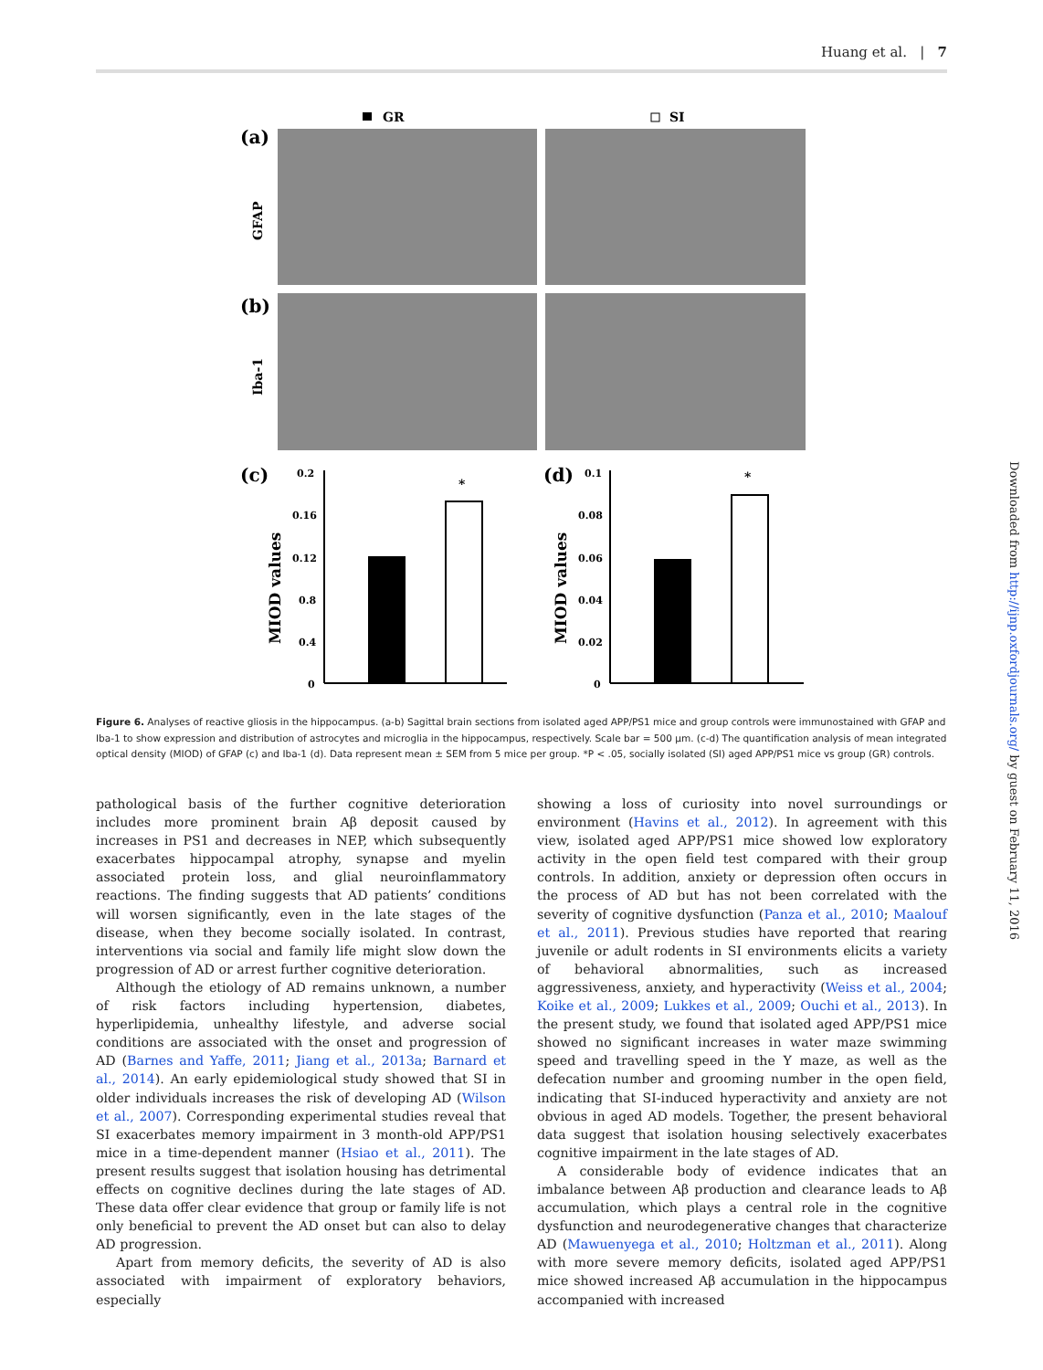Huang et al. | 7
GR
SI
(a)
(b)
GFAP
Iba-1
(c)
(d)
0.2
0.16
0.12
0.8
0.4
0
MIOD values
*
0.1
0.08
0.06
0.04
0.02
0
MIOD values
*
Figure 6. Analyses of reactive gliosis in the hippocampus. (a-b) Sagittal brain sections from isolated aged APP/PS1 mice and group controls were immunostained with GFAP and Iba-1 to show expression and distribution of astrocytes and microglia in the hippocampus, respectively. Scale bar = 500 μm. (c-d) The quantification analysis of mean integrated optical density (MIOD) of GFAP (c) and Iba-1 (d). Data represent mean ± SEM from 5 mice per group. *P < .05, socially isolated (SI) aged APP/PS1 mice vs group (GR) controls.
pathological basis of the further cognitive deterioration includes more prominent brain Aβ deposit caused by increases in PS1 and decreases in NEP, which subsequently exacerbates hippocampal atrophy, synapse and myelin associated protein loss, and glial neuroinflammatory reactions. The finding suggests that AD patients’ conditions will worsen significantly, even in the late stages of the disease, when they become socially isolated. In contrast, interventions via social and family life might slow down the progression of AD or arrest further cognitive deterioration.
Although the etiology of AD remains unknown, a number of risk factors including hypertension, diabetes, hyperlipidemia, unhealthy lifestyle, and adverse social conditions are associated with the onset and progression of AD (Barnes and Yaffe, 2011; Jiang et al., 2013a; Barnard et al., 2014). An early epidemiological study showed that SI in older individuals increases the risk of developing AD (Wilson et al., 2007). Corresponding experimental studies reveal that SI exacerbates memory impairment in 3 month-old APP/PS1 mice in a time-dependent manner (Hsiao et al., 2011). The present results suggest that isolation housing has detrimental effects on cognitive declines during the late stages of AD. These data offer clear evidence that group or family life is not only beneficial to prevent the AD onset but can also to delay AD progression.
Apart from memory deficits, the severity of AD is also associated with impairment of exploratory behaviors, especially
showing a loss of curiosity into novel surroundings or environment (Havins et al., 2012). In agreement with this view, isolated aged APP/PS1 mice showed low exploratory activity in the open field test compared with their group controls. In addition, anxiety or depression often occurs in the process of AD but has not been correlated with the severity of cognitive dysfunction (Panza et al., 2010; Maalouf et al., 2011). Previous studies have reported that rearing juvenile or adult rodents in SI environments elicits a variety of behavioral abnormalities, such as increased aggressiveness, anxiety, and hyperactivity (Weiss et al., 2004; Koike et al., 2009; Lukkes et al., 2009; Ouchi et al., 2013). In the present study, we found that isolated aged APP/PS1 mice showed no significant increases in water maze swimming speed and travelling speed in the Y maze, as well as the defecation number and grooming number in the open field, indicating that SI-induced hyperactivity and anxiety are not obvious in aged AD models. Together, the present behavioral data suggest that isolation housing selectively exacerbates cognitive impairment in the late stages of AD.
A considerable body of evidence indicates that an imbalance between Aβ production and clearance leads to Aβ accumulation, which plays a central role in the cognitive dysfunction and neurodegenerative changes that characterize AD (Mawuenyega et al., 2010; Holtzman et al., 2011). Along with more severe memory deficits, isolated aged APP/PS1 mice showed increased Aβ accumulation in the hippocampus accompanied with increased
Downloaded from http://ijnp.oxfordjournals.org/ by guest on February 11, 2016